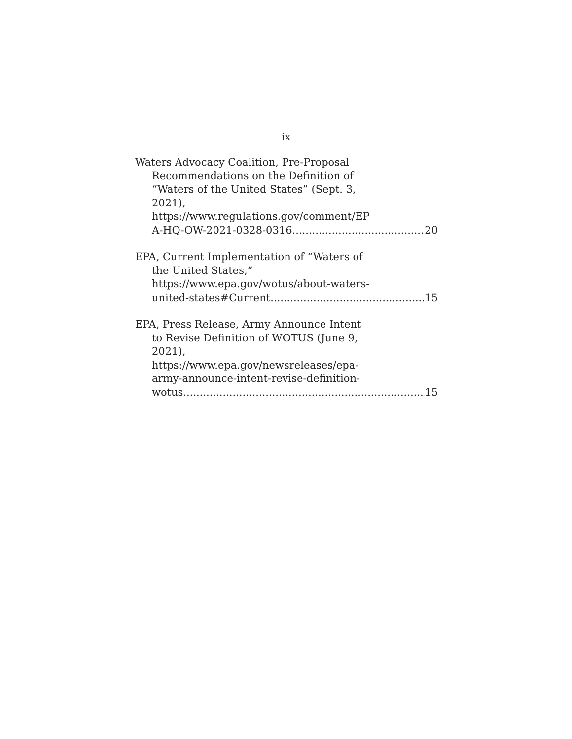ix
Waters Advocacy Coalition, Pre-Proposal
Recommendations on the Definition of
“Waters of the United States” (Sept. 3,
2021),
https://www.regulations.gov/comment/EP
A-HQ-OW-2021-0328-0316 20
EPA, Current Implementation of “Waters of
the United States,”
https://www.epa.gov/wotus/about-waters-
united-states#Current 15
EPA, Press Release, Army Announce Intent
to Revise Definition of WOTUS (June 9,
2021),
https://www.epa.gov/newsreleases/epa-
army-announce-intent-revise-definition-
wotus 15